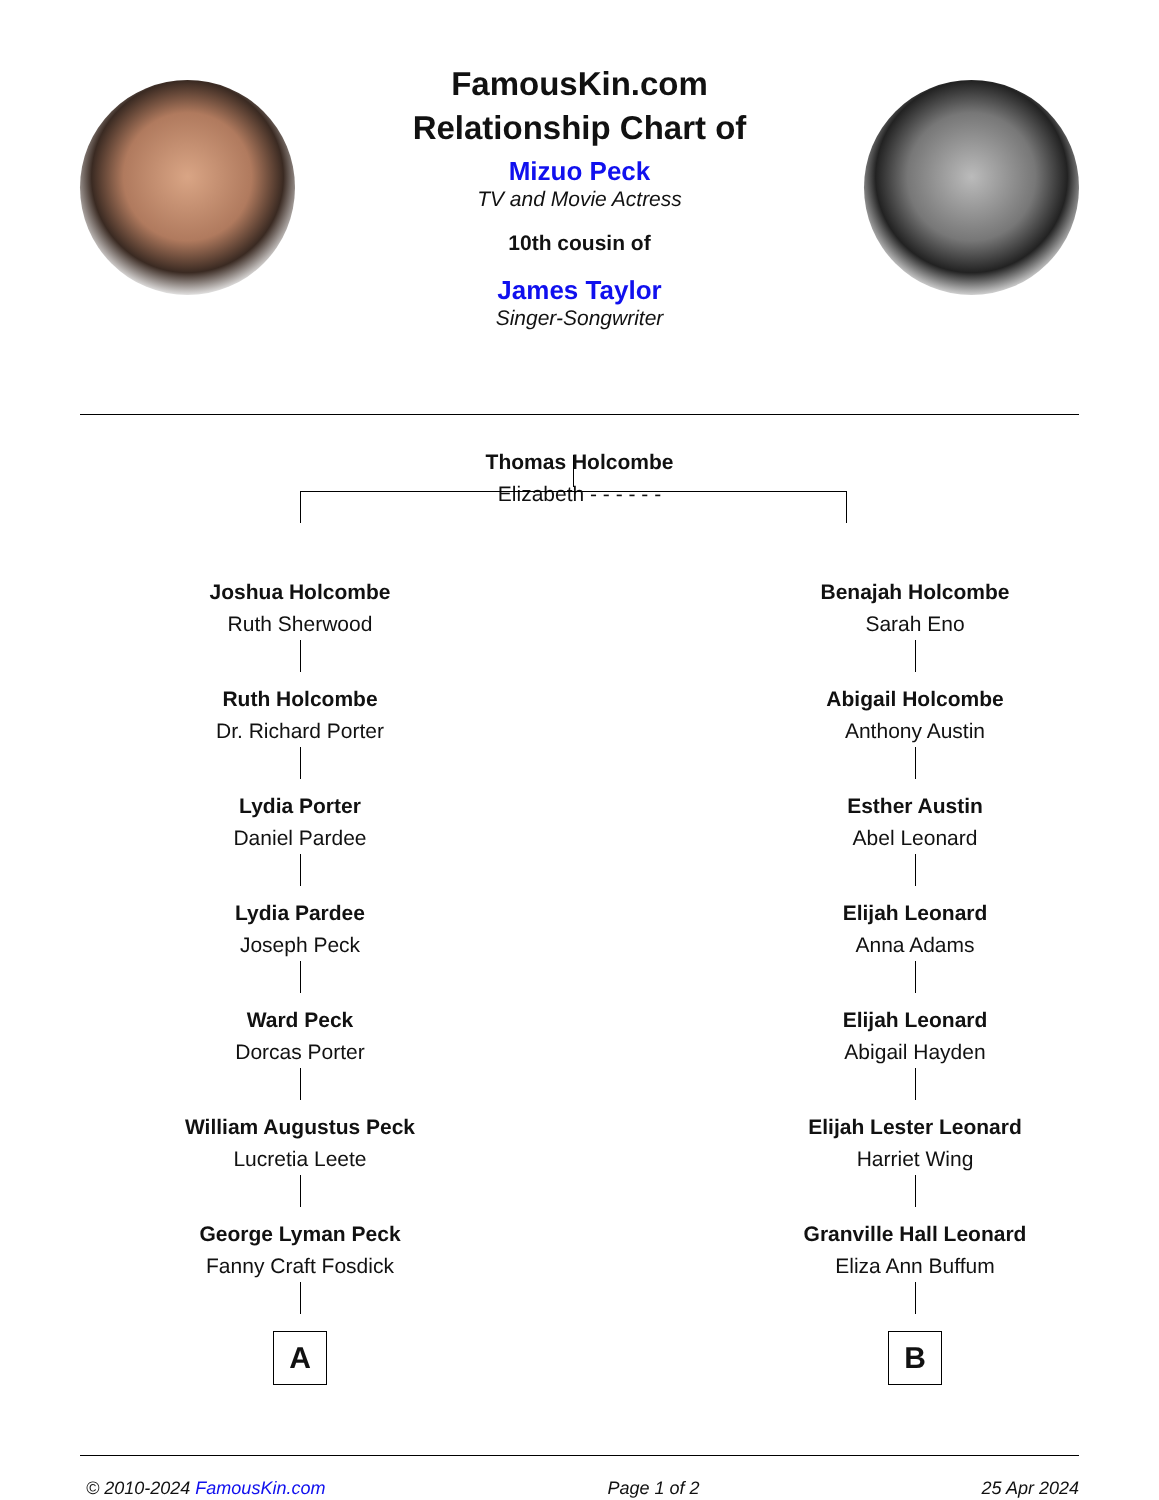FamousKin.com
Relationship Chart of
Mizuo Peck
TV and Movie Actress
10th cousin of
James Taylor
Singer-Songwriter
Thomas Holcombe
Elizabeth - - - - - -
Joshua Holcombe
Ruth Sherwood
Ruth Holcombe
Dr. Richard Porter
Lydia Porter
Daniel Pardee
Lydia Pardee
Joseph Peck
Ward Peck
Dorcas Porter
William Augustus Peck
Lucretia Leete
George Lyman Peck
Fanny Craft Fosdick
A
Benajah Holcombe
Sarah Eno
Abigail Holcombe
Anthony Austin
Esther Austin
Abel Leonard
Elijah Leonard
Anna Adams
Elijah Leonard
Abigail Hayden
Elijah Lester Leonard
Harriet Wing
Granville Hall Leonard
Eliza Ann Buffum
B
© 2010-2024 FamousKin.com Page 1 of 2 25 Apr 2024